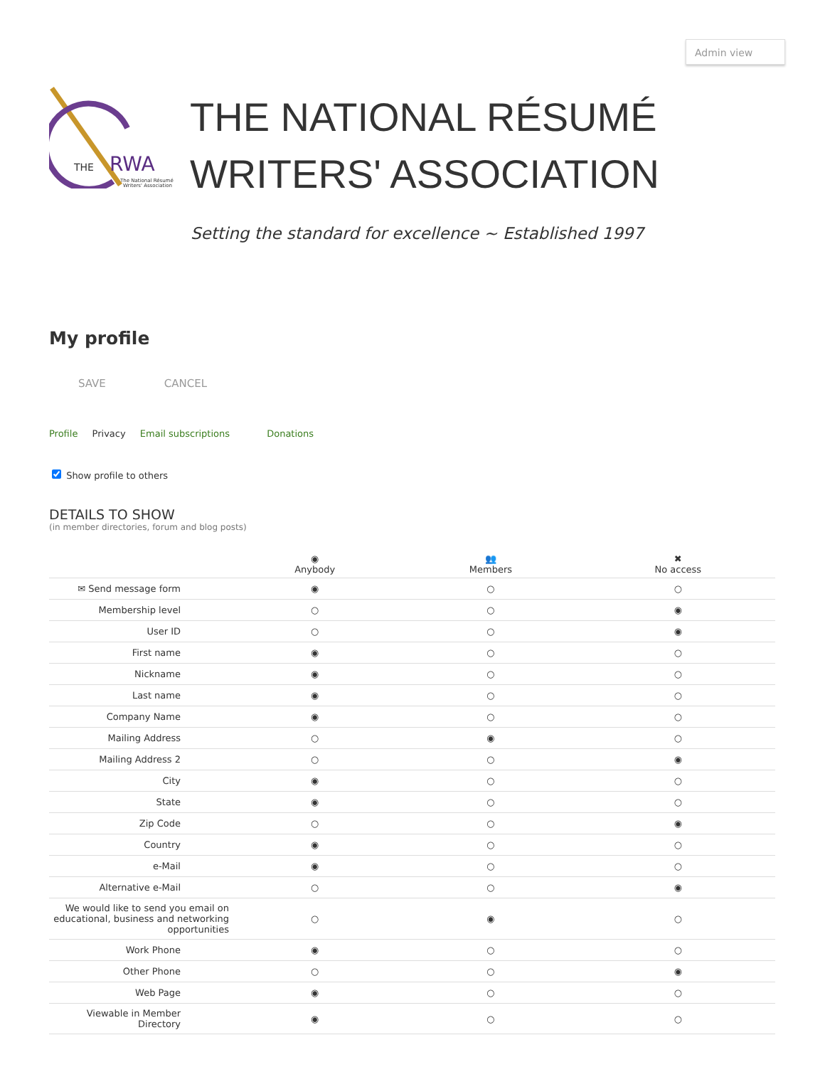Admin view
THE
RWA
The National Résumé
Writers' Association
THE NATIONAL RÉSUMÉ
WRITERS' ASSOCIATION
Setting the standard for excellence ~ Established 1997
My profile
SAVE CANCEL
Profile Privacy Email subscriptions Donations
Show profile to others
DETAILS TO SHOW
(in member directories, forum and blog posts)
| | ◉ Anybody | 👥 Members | ✖ No access |
| --- | --- | --- | --- |
| ✉ Send message form | ◉ | ○ | ○ |
| Membership level | ○ | ○ | ◉ |
| User ID | ○ | ○ | ◉ |
| First name | ◉ | ○ | ○ |
| Nickname | ◉ | ○ | ○ |
| Last name | ◉ | ○ | ○ |
| Company Name | ◉ | ○ | ○ |
| Mailing Address | ○ | ◉ | ○ |
| Mailing Address 2 | ○ | ○ | ◉ |
| City | ◉ | ○ | ○ |
| State | ◉ | ○ | ○ |
| Zip Code | ○ | ○ | ◉ |
| Country | ◉ | ○ | ○ |
| e-Mail | ◉ | ○ | ○ |
| Alternative e-Mail | ○ | ○ | ◉ |
| We would like to send you email on educational, business and networking opportunities | ○ | ◉ | ○ |
| Work Phone | ◉ | ○ | ○ |
| Other Phone | ○ | ○ | ◉ |
| Web Page | ◉ | ○ | ○ |
| Viewable in Member Directory | ◉ | ○ | ○ |